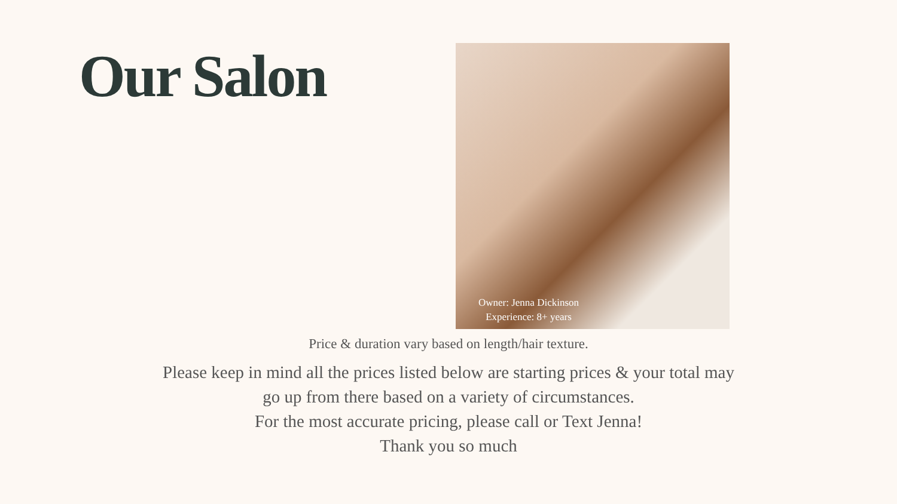Our Salon
Owner: Jenna Dickinson
Experience: 8+ years
Price & duration vary based on length/hair texture.
Please keep in mind all the prices listed below are starting prices & your total may
go up from there based on a variety of circumstances.
For the most accurate pricing, please call or Text Jenna!
Thank you so much